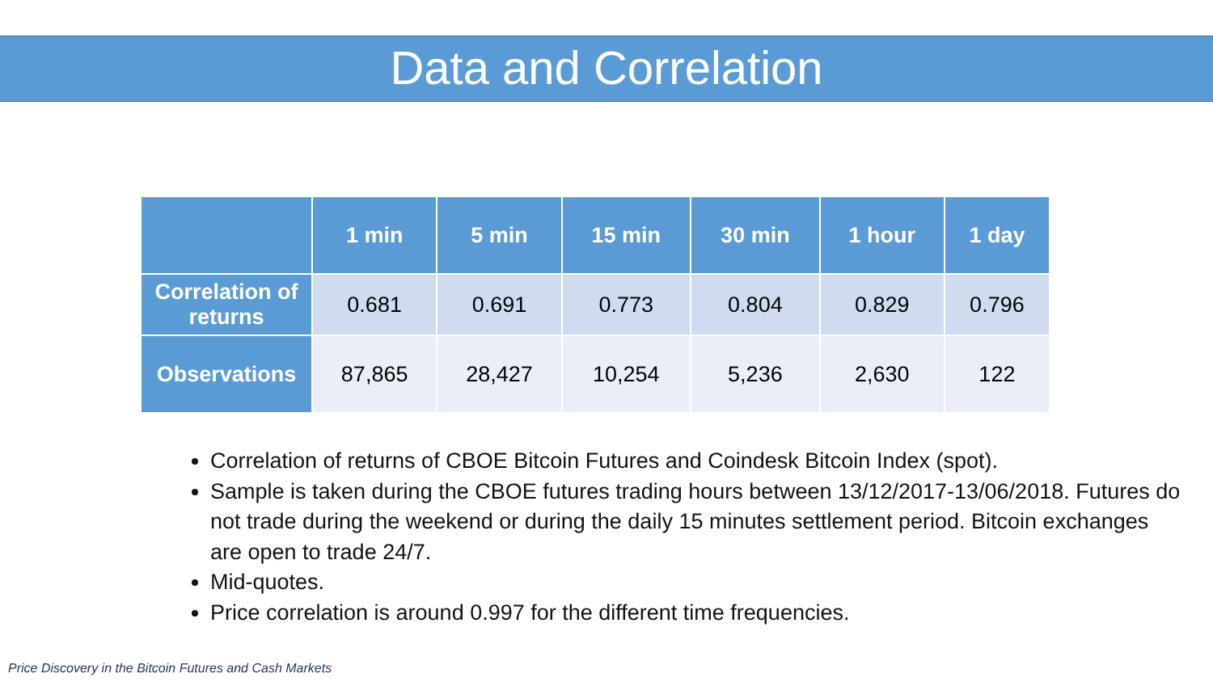Data and Correlation
| | 1 min | 5 min | 15 min | 30 min | 1 hour | 1 day |
| --- | --- | --- | --- | --- | --- | --- |
| Correlation of returns | 0.681 | 0.691 | 0.773 | 0.804 | 0.829 | 0.796 |
| Observations | 87,865 | 28,427 | 10,254 | 5,236 | 2,630 | 122 |
Correlation of returns of CBOE Bitcoin Futures and Coindesk Bitcoin Index (spot).
Sample is taken during the CBOE futures trading hours between 13/12/2017-13/06/2018. Futures do not trade during the weekend or during the daily 15 minutes settlement period. Bitcoin exchanges are open to trade 24/7.
Mid-quotes.
Price correlation is around 0.997 for the different time frequencies.
Price Discovery in the Bitcoin Futures and Cash Markets